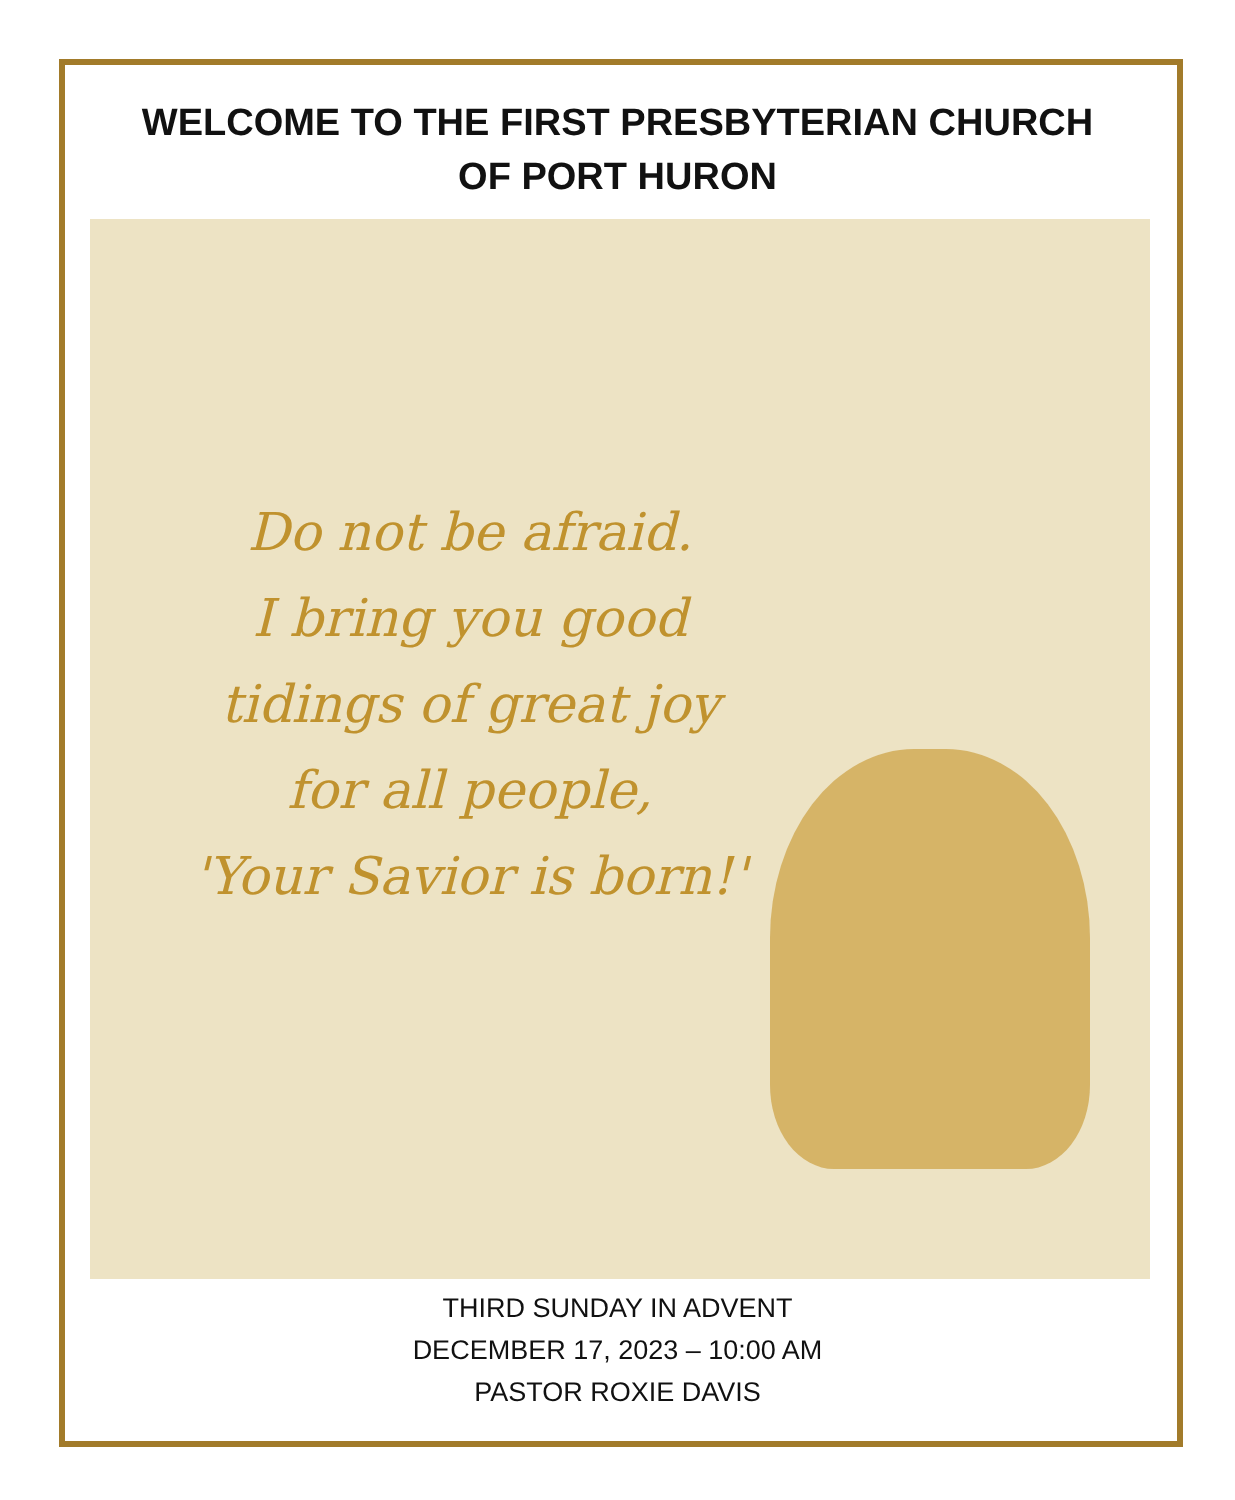WELCOME TO THE FIRST PRESBYTERIAN CHURCH
OF PORT HURON
Do not be afraid.
I bring you good
tidings of great joy
for all people,
'Your Savior is born!'
THIRD SUNDAY IN ADVENT
DECEMBER 17, 2023 – 10:00 AM
PASTOR ROXIE DAVIS